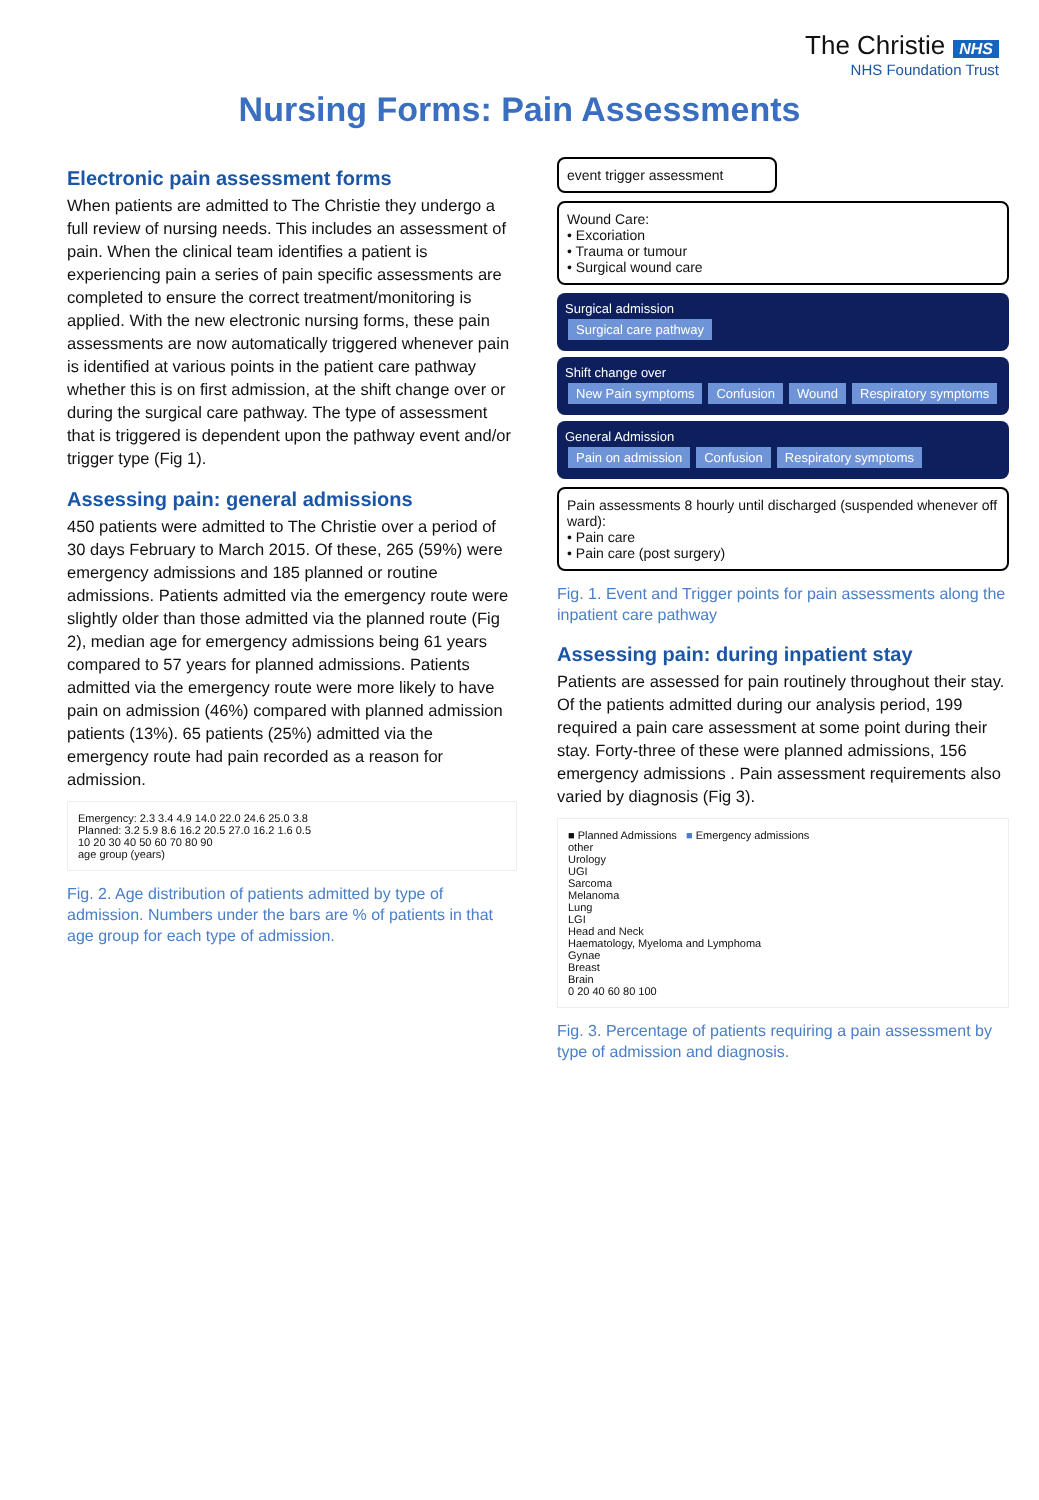The Christie NHS
NHS Foundation Trust
Nursing Forms: Pain Assessments
Electronic pain assessment forms
When patients are admitted to The Christie they undergo a full review of nursing needs. This includes an assessment of pain. When the clinical team identifies a patient is experiencing pain a series of pain specific assessments are completed to ensure the correct treatment/monitoring is applied. With the new electronic nursing forms, these pain assessments are now automatically triggered whenever pain is identified at various points in the patient care pathway whether this is on first admission, at the shift change over or during the surgical care pathway. The type of assessment that is triggered is dependent upon the pathway event and/or trigger type (Fig 1).
Assessing pain: general admissions
450 patients were admitted to The Christie over a period of 30 days February to March 2015. Of these, 265 (59%) were emergency admissions and 185 planned or routine admissions. Patients admitted via the emergency route were slightly older than those admitted via the planned route (Fig 2), median age for emergency admissions being 61 years compared to 57 years for planned admissions. Patients admitted via the emergency route were more likely to have pain on admission (46%) compared with planned admission patients (13%). 65 patients (25%) admitted via the emergency route had pain recorded as a reason for admission.
Emergency: 2.3 3.4 4.9 14.0 22.0 24.6 25.0 3.8
Planned: 3.2 5.9 8.6 16.2 20.5 27.0 16.2 1.6 0.5
10 20 30 40 50 60 70 80 90
age group (years)
Fig. 2. Age distribution of patients admitted by type of admission. Numbers under the bars are % of patients in that age group for each type of admission.
event trigger assessment
Wound Care:
• Excoriation
• Trauma or tumour
• Surgical wound care
Surgical admission
Surgical care pathway
Shift change over
New Pain symptoms Confusion Wound Respiratory symptoms
General Admission
Pain on admission Confusion Respiratory symptoms
Pain assessments 8 hourly until discharged (suspended whenever off ward):
• Pain care
• Pain care (post surgery)
Fig. 1. Event and Trigger points for pain assessments along the inpatient care pathway
Assessing pain: during inpatient stay
Patients are assessed for pain routinely throughout their stay. Of the patients admitted during our analysis period, 199 required a pain care assessment at some point during their stay. Forty-three of these were planned admissions, 156 emergency admissions . Pain assessment requirements also varied by diagnosis (Fig 3).
■ Planned Admissions ■ Emergency admissions
other
Urology
UGI
Sarcoma
Melanoma
Lung
LGI
Head and Neck
Haematology, Myeloma and Lymphoma
Gynae
Breast
Brain
0 20 40 60 80 100
Fig. 3. Percentage of patients requiring a pain assessment by type of admission and diagnosis.